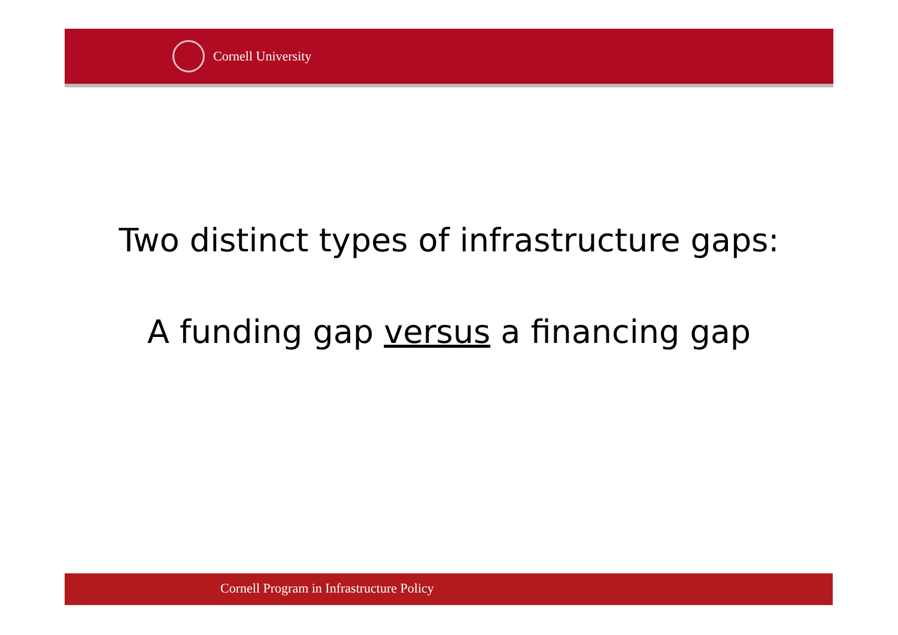Cornell University
Two distinct types of infrastructure gaps:
A funding gap versus a financing gap
Cornell Program in Infrastructure Policy